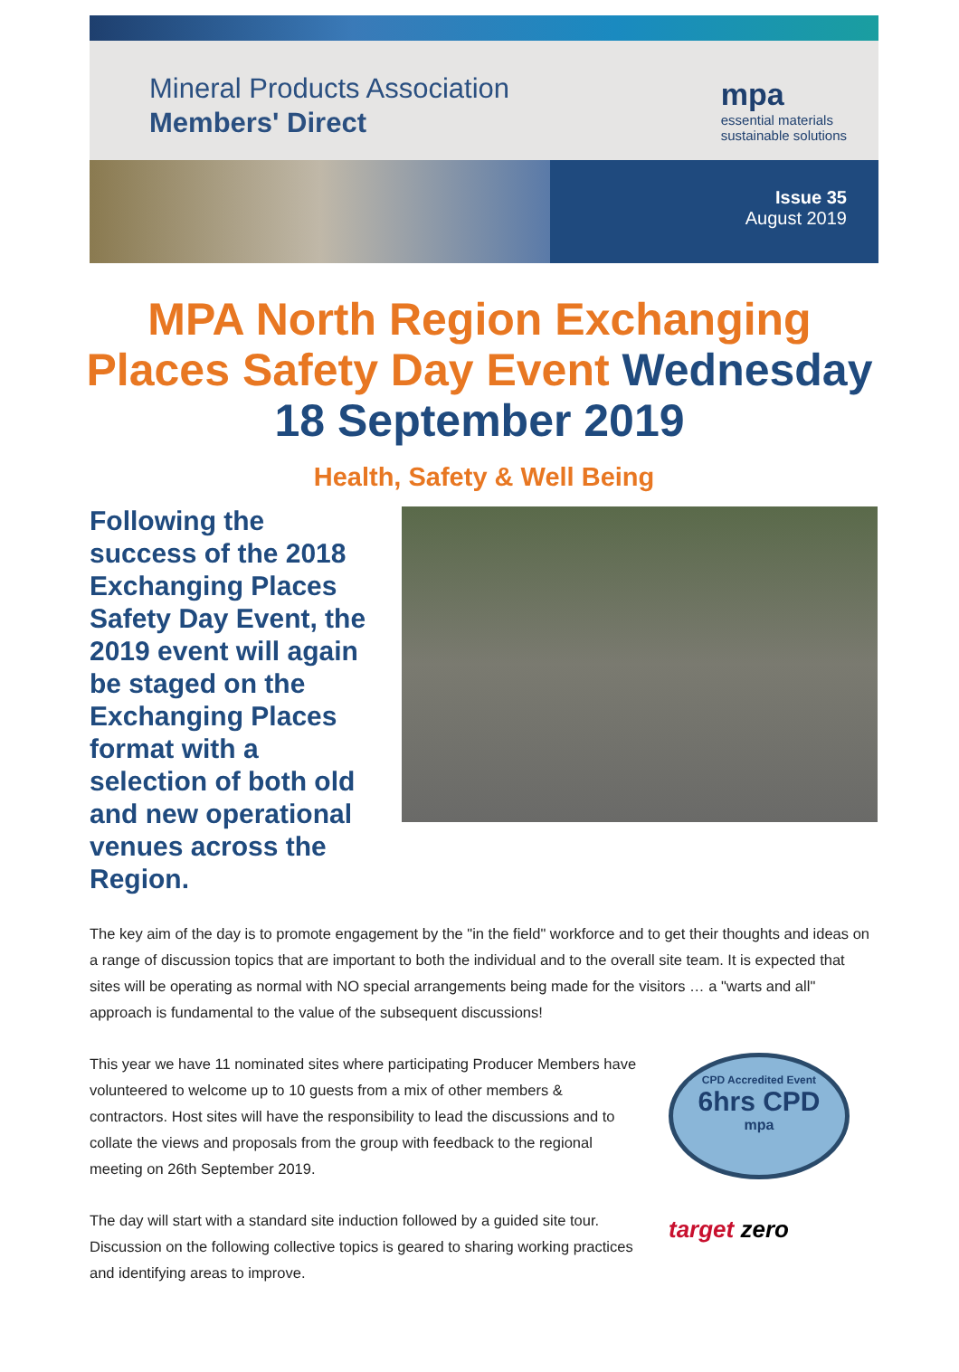Mineral Products Association
Members' Direct
mpa
essential materials
sustainable solutions
Issue 35
August 2019
MPA North Region Exchanging Places Safety Day Event Wednesday 18 September 2019
Health, Safety & Well Being
Following the success of the 2018 Exchanging Places Safety Day Event, the 2019 event will again be staged on the Exchanging Places format with a selection of both old and new operational venues across the Region.
The key aim of the day is to promote engagement by the "in the field" workforce and to get their thoughts and ideas on a range of discussion topics that are important to both the individual and to the overall site team. It is expected that sites will be operating as normal with NO special arrangements being made for the visitors … a "warts and all" approach is fundamental to the value of the subsequent discussions!
This year we have 11 nominated sites where participating Producer Members have volunteered to welcome up to 10 guests from a mix of other members & contractors. Host sites will have the responsibility to lead the discussions and to collate the views and proposals from the group with feedback to the regional meeting on 26th September 2019.
The day will start with a standard site induction followed by a guided site tour. Discussion on the following collective topics is geared to sharing working practices and identifying areas to improve.
CPD Accredited Event
6hrs CPD
mpa
target zero